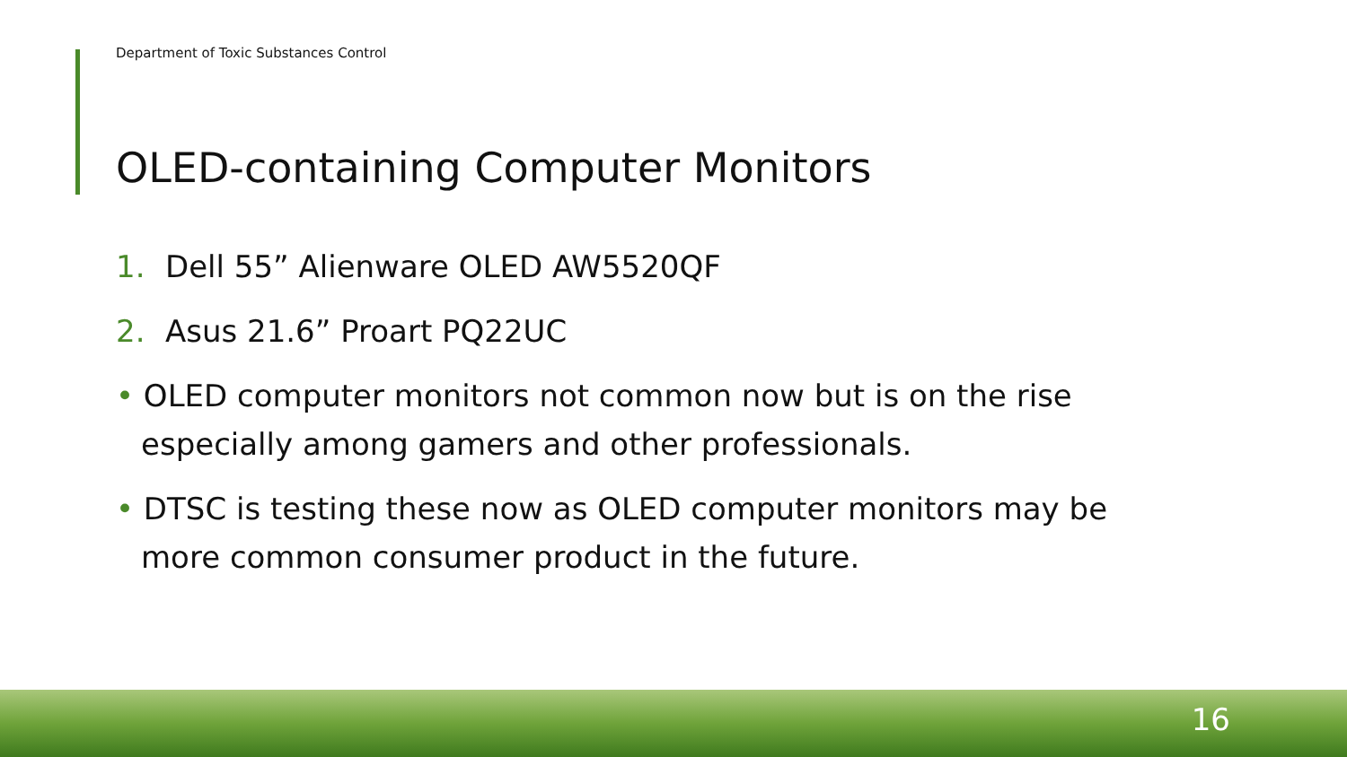Department of Toxic Substances Control
OLED-containing Computer Monitors
1. Dell 55” Alienware OLED AW5520QF
2. Asus 21.6” Proart PQ22UC
• OLED computer monitors not common now but is on the rise especially among gamers and other professionals.
• DTSC is testing these now as OLED computer monitors may be more common consumer product in the future.
16